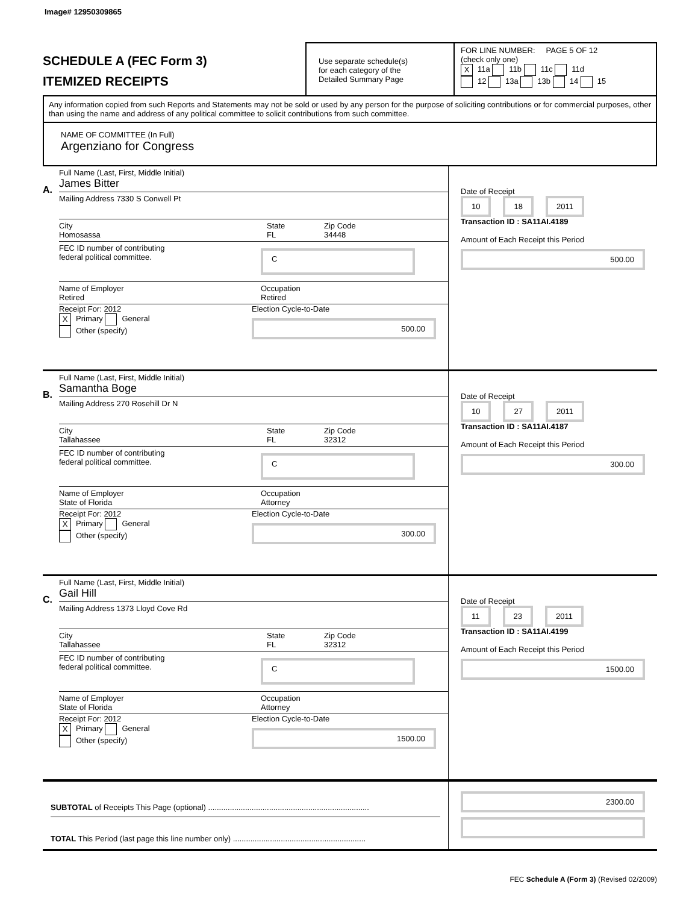Image# 12950309865
SCHEDULE A (FEC Form 3)
ITEMIZED RECEIPTS
Use separate schedule(s)
for each category of the
Detailed Summary Page
FOR LINE NUMBER: PAGE 5 OF 12
(check only one)
X 11a 11b 11c 11d
12 13a 13b 14 15
Any information copied from such Reports and Statements may not be sold or used by any person for the purpose of soliciting contributions or for commercial purposes, other than using the name and address of any political committee to solicit contributions from such committee.
NAME OF COMMITTEE (In Full)
Argenziano for Congress
A.
Full Name (Last, First, Middle Initial)
James Bitter
Mailing Address 7330 S Conwell Pt
City
Homosassa
State
FL
Zip Code
34448
FEC ID number of contributing
federal political committee.
C
Name of Employer
Retired
Occupation
Retired
Receipt For: 2012
X Primary General
Other (specify)
Election Cycle-to-Date
500.00
Date of Receipt
10 18 2011
Transaction ID : SA11AI.4189
Amount of Each Receipt this Period
500.00
B.
Full Name (Last, First, Middle Initial)
Samantha Boge
Mailing Address 270 Rosehill Dr N
City
Tallahassee
State
FL
Zip Code
32312
FEC ID number of contributing
federal political committee.
C
Name of Employer
State of Florida
Occupation
Attorney
Receipt For: 2012
X Primary General
Other (specify)
Election Cycle-to-Date
300.00
Date of Receipt
10 27 2011
Transaction ID : SA11AI.4187
Amount of Each Receipt this Period
300.00
C.
Full Name (Last, First, Middle Initial)
Gail Hill
Mailing Address 1373 Lloyd Cove Rd
City
Tallahassee
State
FL
Zip Code
32312
FEC ID number of contributing
federal political committee.
C
Name of Employer
State of Florida
Occupation
Attorney
Receipt For: 2012
X Primary General
Other (specify)
Election Cycle-to-Date
1500.00
Date of Receipt
11 23 2011
Transaction ID : SA11AI.4199
Amount of Each Receipt this Period
1500.00
SUBTOTAL of Receipts This Page (optional) ..........................................................................
TOTAL This Period (last page this line number only) .............................................................
2300.00
FEC Schedule A (Form 3) (Revised 02/2009)